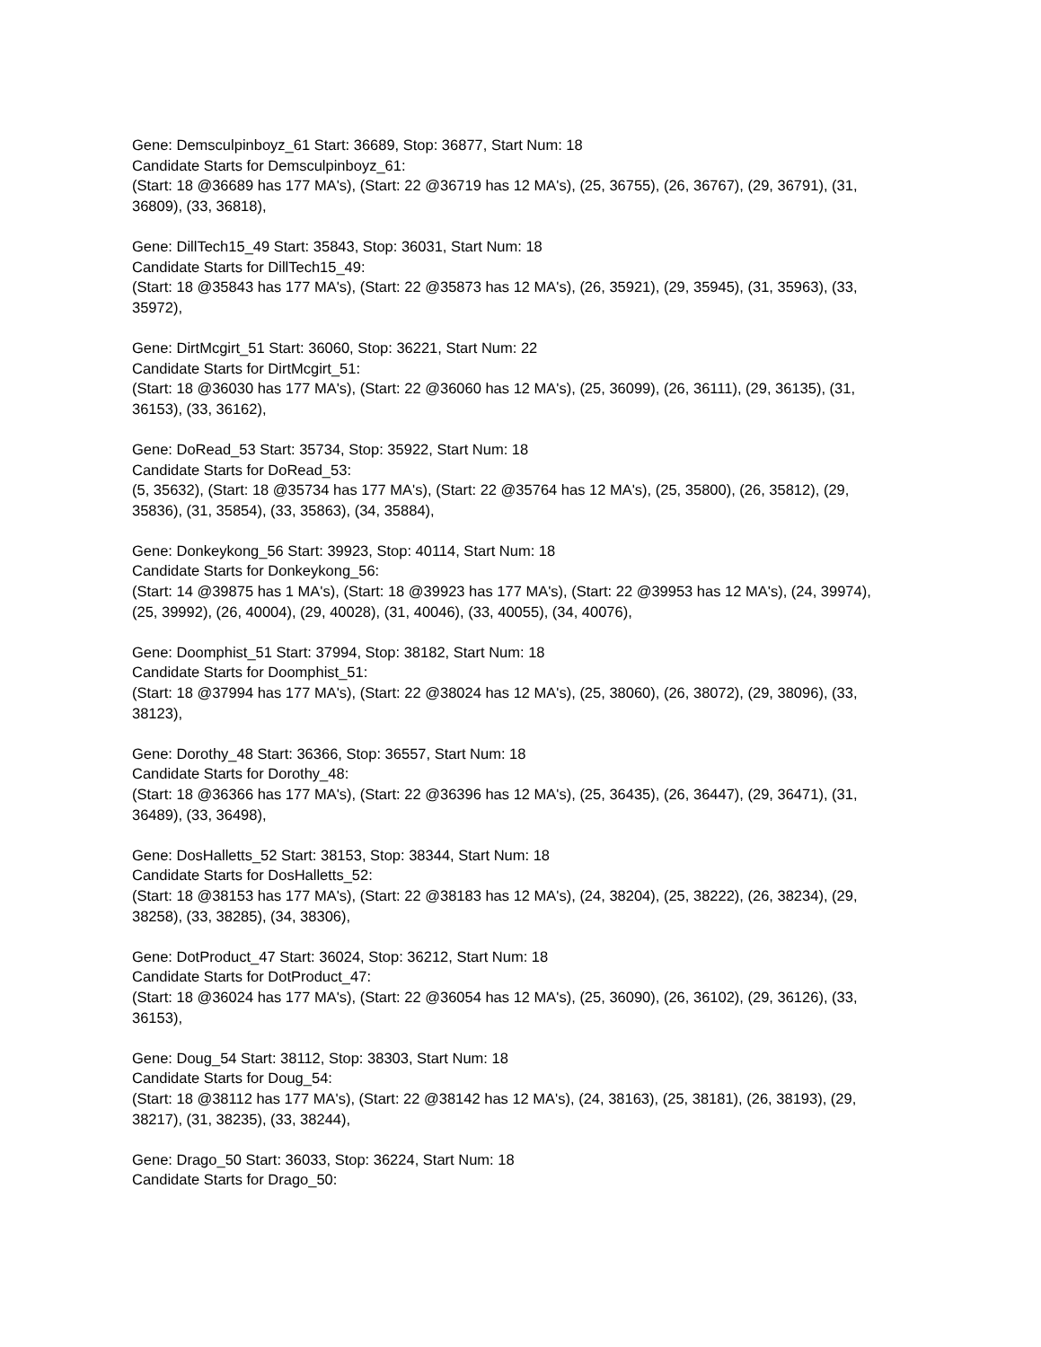Gene: Demsculpinboyz_61 Start: 36689, Stop: 36877, Start Num: 18
Candidate Starts for Demsculpinboyz_61:
(Start: 18 @36689 has 177 MA's), (Start: 22 @36719 has 12 MA's), (25, 36755), (26, 36767), (29, 36791), (31, 36809), (33, 36818),
Gene: DillTech15_49 Start: 35843, Stop: 36031, Start Num: 18
Candidate Starts for DillTech15_49:
(Start: 18 @35843 has 177 MA's), (Start: 22 @35873 has 12 MA's), (26, 35921), (29, 35945), (31, 35963), (33, 35972),
Gene: DirtMcgirt_51 Start: 36060, Stop: 36221, Start Num: 22
Candidate Starts for DirtMcgirt_51:
(Start: 18 @36030 has 177 MA's), (Start: 22 @36060 has 12 MA's), (25, 36099), (26, 36111), (29, 36135), (31, 36153), (33, 36162),
Gene: DoRead_53 Start: 35734, Stop: 35922, Start Num: 18
Candidate Starts for DoRead_53:
(5, 35632), (Start: 18 @35734 has 177 MA's), (Start: 22 @35764 has 12 MA's), (25, 35800), (26, 35812), (29, 35836), (31, 35854), (33, 35863), (34, 35884),
Gene: Donkeykong_56 Start: 39923, Stop: 40114, Start Num: 18
Candidate Starts for Donkeykong_56:
(Start: 14 @39875 has 1 MA's), (Start: 18 @39923 has 177 MA's), (Start: 22 @39953 has 12 MA's), (24, 39974), (25, 39992), (26, 40004), (29, 40028), (31, 40046), (33, 40055), (34, 40076),
Gene: Doomphist_51 Start: 37994, Stop: 38182, Start Num: 18
Candidate Starts for Doomphist_51:
(Start: 18 @37994 has 177 MA's), (Start: 22 @38024 has 12 MA's), (25, 38060), (26, 38072), (29, 38096), (33, 38123),
Gene: Dorothy_48 Start: 36366, Stop: 36557, Start Num: 18
Candidate Starts for Dorothy_48:
(Start: 18 @36366 has 177 MA's), (Start: 22 @36396 has 12 MA's), (25, 36435), (26, 36447), (29, 36471), (31, 36489), (33, 36498),
Gene: DosHalletts_52 Start: 38153, Stop: 38344, Start Num: 18
Candidate Starts for DosHalletts_52:
(Start: 18 @38153 has 177 MA's), (Start: 22 @38183 has 12 MA's), (24, 38204), (25, 38222), (26, 38234), (29, 38258), (33, 38285), (34, 38306),
Gene: DotProduct_47 Start: 36024, Stop: 36212, Start Num: 18
Candidate Starts for DotProduct_47:
(Start: 18 @36024 has 177 MA's), (Start: 22 @36054 has 12 MA's), (25, 36090), (26, 36102), (29, 36126), (33, 36153),
Gene: Doug_54 Start: 38112, Stop: 38303, Start Num: 18
Candidate Starts for Doug_54:
(Start: 18 @38112 has 177 MA's), (Start: 22 @38142 has 12 MA's), (24, 38163), (25, 38181), (26, 38193), (29, 38217), (31, 38235), (33, 38244),
Gene: Drago_50 Start: 36033, Stop: 36224, Start Num: 18
Candidate Starts for Drago_50: